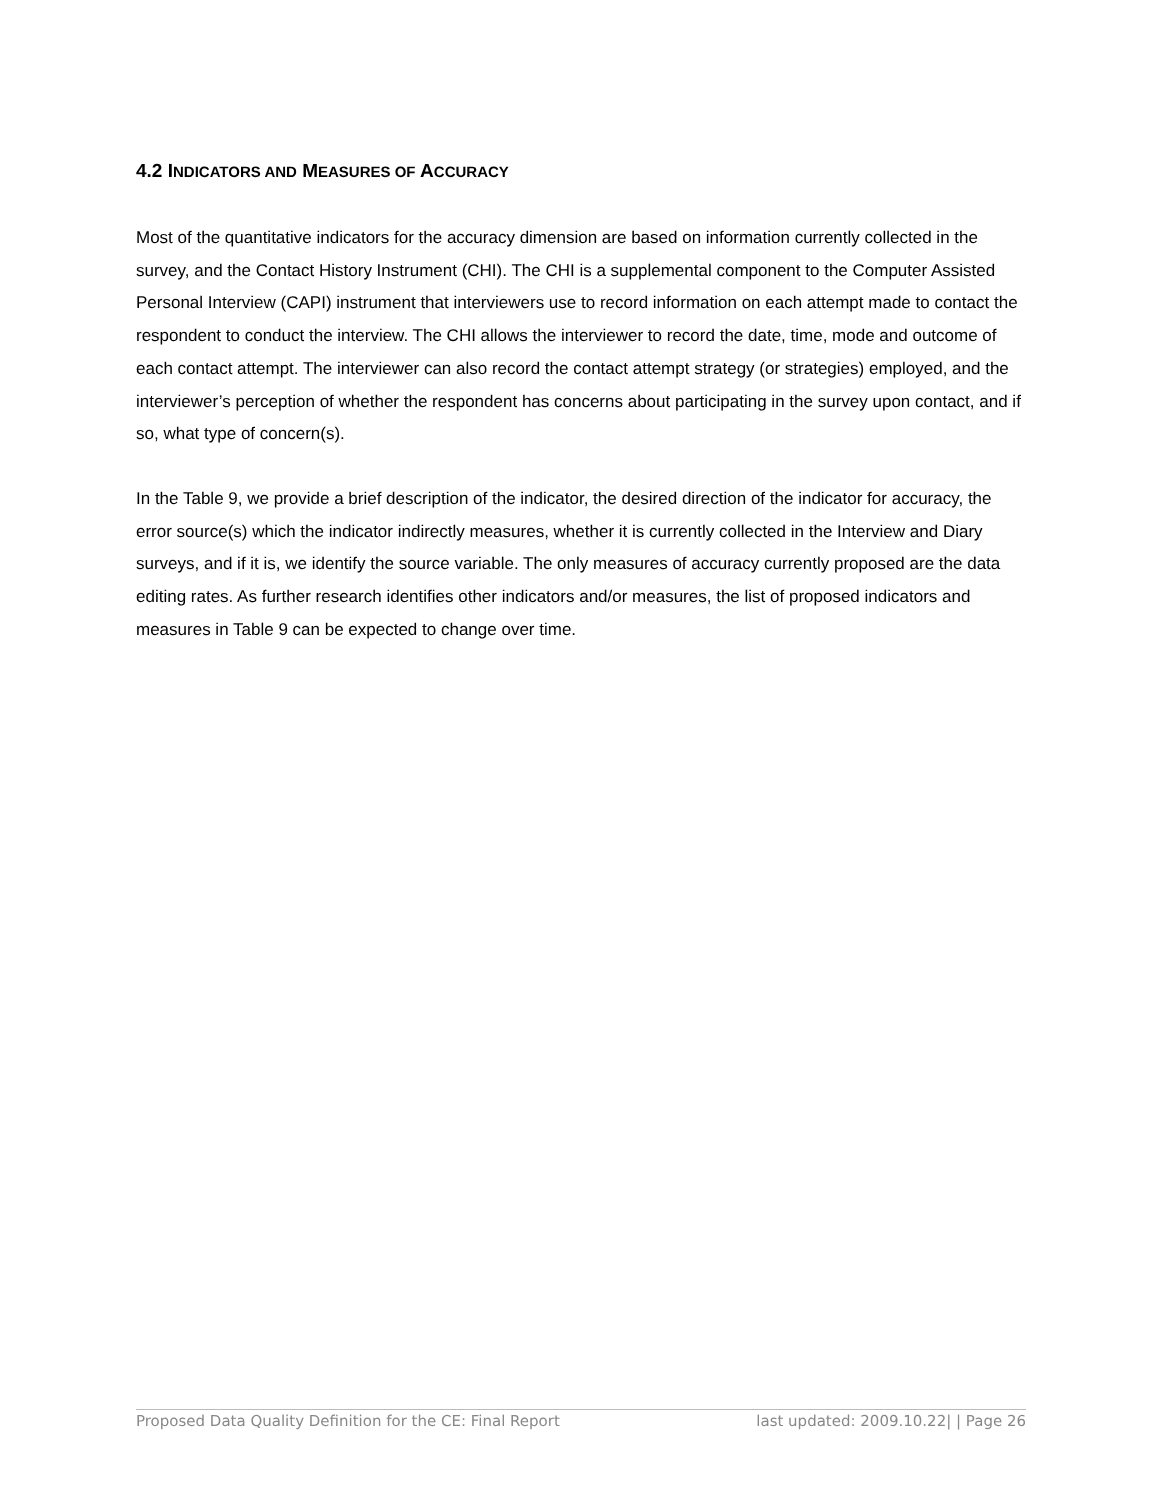4.2 INDICATORS AND MEASURES OF ACCURACY
Most of the quantitative indicators for the accuracy dimension are based on information currently collected in the survey, and the Contact History Instrument (CHI). The CHI is a supplemental component to the Computer Assisted Personal Interview (CAPI) instrument that interviewers use to record information on each attempt made to contact the respondent to conduct the interview. The CHI allows the interviewer to record the date, time, mode and outcome of each contact attempt. The interviewer can also record the contact attempt strategy (or strategies) employed, and the interviewer’s perception of whether the respondent has concerns about participating in the survey upon contact, and if so, what type of concern(s).
In the Table 9, we provide a brief description of the indicator, the desired direction of the indicator for accuracy, the error source(s) which the indicator indirectly measures, whether it is currently collected in the Interview and Diary surveys, and if it is, we identify the source variable. The only measures of accuracy currently proposed are the data editing rates. As further research identifies other indicators and/or measures, the list of proposed indicators and measures in Table 9 can be expected to change over time.
Proposed Data Quality Definition for the CE: Final Report last updated: 2009.10.22| | Page 26